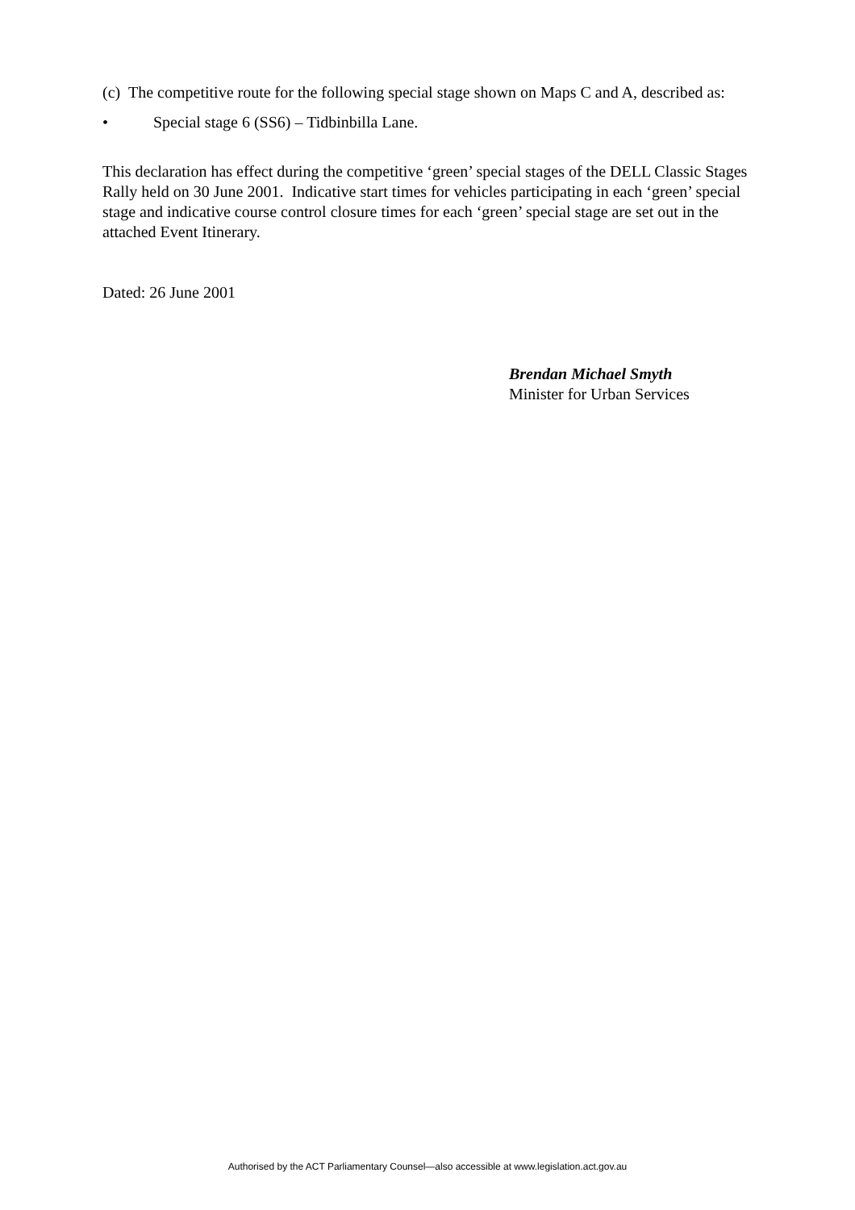(c) The competitive route for the following special stage shown on Maps C and A, described as:
• Special stage 6 (SS6) – Tidbinbilla Lane.
This declaration has effect during the competitive ‘green’ special stages of the DELL Classic Stages Rally held on 30 June 2001. Indicative start times for vehicles participating in each ‘green’ special stage and indicative course control closure times for each ‘green’ special stage are set out in the attached Event Itinerary.
Dated: 26 June 2001
Brendan Michael Smyth
Minister for Urban Services
Authorised by the ACT Parliamentary Counsel—also accessible at www.legislation.act.gov.au